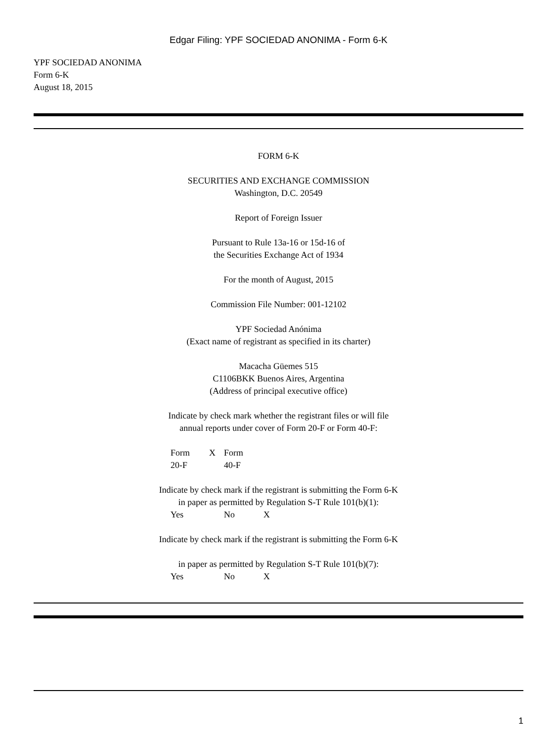Edgar Filing: YPF SOCIEDAD ANONIMA - Form 6-K
YPF SOCIEDAD ANONIMA
Form 6-K
August 18, 2015
FORM 6-K
SECURITIES AND EXCHANGE COMMISSION
Washington, D.C. 20549
Report of Foreign Issuer
Pursuant to Rule 13a-16 or 15d-16 of
the Securities Exchange Act of 1934
For the month of August, 2015
Commission File Number: 001-12102
YPF Sociedad Anónima
(Exact name of registrant as specified in its charter)
Macacha Güemes 515
C1106BKK Buenos Aires, Argentina
(Address of principal executive office)
Indicate by check mark whether the registrant files or will file
annual reports under cover of Form 20-F or Form 40-F:
| Form 20-F | X | Form 40-F |
Indicate by check mark if the registrant is submitting the Form 6-K
in paper as permitted by Regulation S-T Rule 101(b)(1):
| Yes | No | X |
Indicate by check mark if the registrant is submitting the Form 6-K
in paper as permitted by Regulation S-T Rule 101(b)(7):
| Yes | No | X |
1